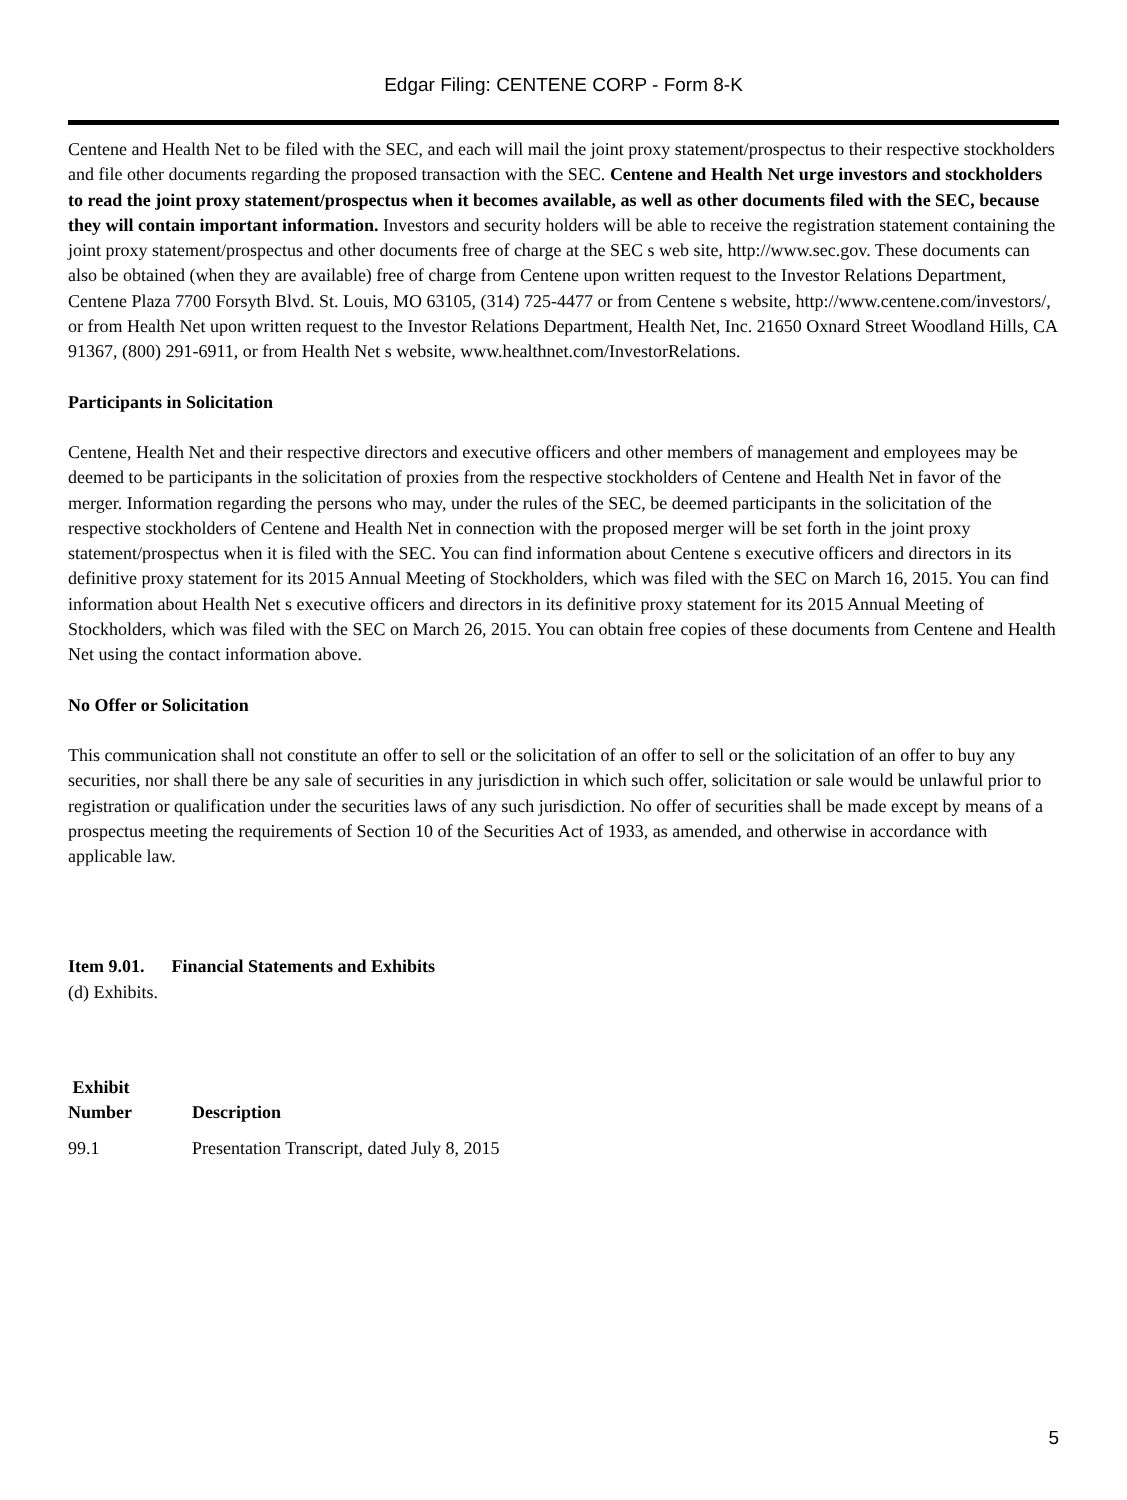Edgar Filing: CENTENE CORP - Form 8-K
Centene and Health Net to be filed with the SEC, and each will mail the joint proxy statement/prospectus to their respective stockholders and file other documents regarding the proposed transaction with the SEC. Centene and Health Net urge investors and stockholders to read the joint proxy statement/prospectus when it becomes available, as well as other documents filed with the SEC, because they will contain important information. Investors and security holders will be able to receive the registration statement containing the joint proxy statement/prospectus and other documents free of charge at the SEC s web site, http://www.sec.gov. These documents can also be obtained (when they are available) free of charge from Centene upon written request to the Investor Relations Department, Centene Plaza 7700 Forsyth Blvd. St. Louis, MO 63105, (314) 725-4477 or from Centene s website, http://www.centene.com/investors/, or from Health Net upon written request to the Investor Relations Department, Health Net, Inc. 21650 Oxnard Street Woodland Hills, CA 91367, (800) 291-6911, or from Health Net s website, www.healthnet.com/InvestorRelations.
Participants in Solicitation
Centene, Health Net and their respective directors and executive officers and other members of management and employees may be deemed to be participants in the solicitation of proxies from the respective stockholders of Centene and Health Net in favor of the merger. Information regarding the persons who may, under the rules of the SEC, be deemed participants in the solicitation of the respective stockholders of Centene and Health Net in connection with the proposed merger will be set forth in the joint proxy statement/prospectus when it is filed with the SEC. You can find information about Centene s executive officers and directors in its definitive proxy statement for its 2015 Annual Meeting of Stockholders, which was filed with the SEC on March 16, 2015. You can find information about Health Net s executive officers and directors in its definitive proxy statement for its 2015 Annual Meeting of Stockholders, which was filed with the SEC on March 26, 2015. You can obtain free copies of these documents from Centene and Health Net using the contact information above.
No Offer or Solicitation
This communication shall not constitute an offer to sell or the solicitation of an offer to sell or the solicitation of an offer to buy any securities, nor shall there be any sale of securities in any jurisdiction in which such offer, solicitation or sale would be unlawful prior to registration or qualification under the securities laws of any such jurisdiction. No offer of securities shall be made except by means of a prospectus meeting the requirements of Section 10 of the Securities Act of 1933, as amended, and otherwise in accordance with applicable law.
Item 9.01. Financial Statements and Exhibits
(d) Exhibits.
| Exhibit Number | Description |
| --- | --- |
| 99.1 | Presentation Transcript, dated July 8, 2015 |
5